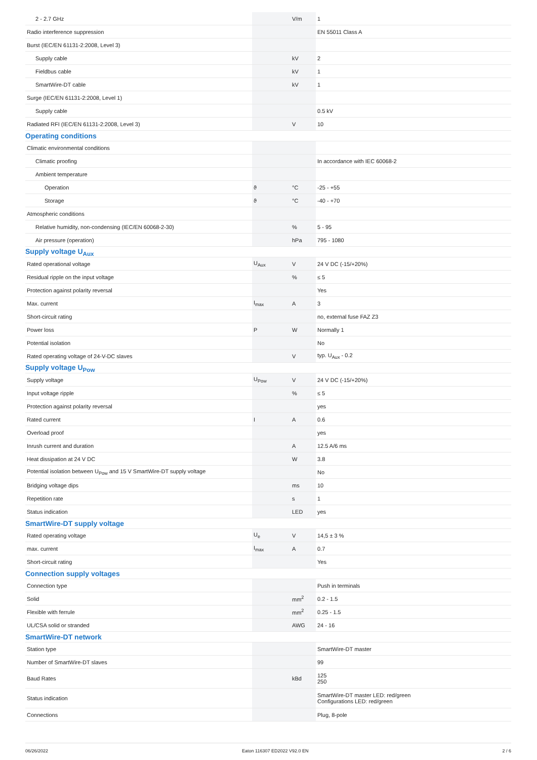| 2 - 2.7 GHz | | V/m | 1 |
| Radio interference suppression | | | EN 55011 Class A |
| Burst (IEC/EN 61131-2:2008, Level 3) | | | |
| Supply cable | | kV | 2 |
| Fieldbus cable | | kV | 1 |
| SmartWire-DT cable | | kV | 1 |
| Surge (IEC/EN 61131-2:2008, Level 1) | | | |
| Supply cable | | | 0.5 kV |
| Radiated RFI (IEC/EN 61131-2:2008, Level 3) | | V | 10 |
| Operating conditions | | | |
| Climatic environmental conditions | | | |
| Climatic proofing | | | In accordance with IEC 60068-2 |
| Ambient temperature | | | |
| Operation | ϑ | °C | -25 - +55 |
| Storage | ϑ | °C | -40 - +70 |
| Atmospheric conditions | | | |
| Relative humidity, non-condensing (IEC/EN 60068-2-30) | | % | 5 - 95 |
| Air pressure (operation) | | hPa | 795 - 1080 |
| Supply voltage U<sub>Aux</sub> | | | |
| Rated operational voltage | U<sub>Aux</sub> | V | 24 V DC (-15/+20%) |
| Residual ripple on the input voltage | | % | ≤ 5 |
| Protection against polarity reversal | | | Yes |
| Max. current | I<sub>max</sub> | A | 3 |
| Short-circuit rating | | | no, external fuse FAZ Z3 |
| Power loss | P | W | Normally 1 |
| Potential isolation | | | No |
| Rated operating voltage of 24-V-DC slaves | | V | typ. U<sub>Aux</sub> - 0.2 |
| Supply voltage U<sub>Pow</sub> | | | |
| Supply voltage | U<sub>Pow</sub> | V | 24 V DC (-15/+20%) |
| Input voltage ripple | | % | ≤ 5 |
| Protection against polarity reversal | | | yes |
| Rated current | I | A | 0.6 |
| Overload proof | | | yes |
| Inrush current and duration | | A | 12.5 A/6 ms |
| Heat dissipation at 24 V DC | | W | 3.8 |
| Potential isolation between U<sub>Pow</sub> and 15 V SmartWire-DT supply voltage | | | No |
| Bridging voltage dips | | ms | 10 |
| Repetition rate | | s | 1 |
| Status indication | | LED | yes |
| SmartWire-DT supply voltage | | | |
| Rated operating voltage | U<sub>e</sub> | V | 14,5 ± 3 % |
| max. current | I<sub>max</sub> | A | 0.7 |
| Short-circuit rating | | | Yes |
| Connection supply voltages | | | |
| Connection type | | | Push in terminals |
| Solid | | mm<sup>2</sup> | 0.2 - 1.5 |
| Flexible with ferrule | | mm<sup>2</sup> | 0.25 - 1.5 |
| UL/CSA solid or stranded | | AWG | 24 - 16 |
| SmartWire-DT network | | | |
| Station type | | | SmartWire-DT master |
| Number of SmartWire-DT slaves | | | 99 |
| Baud Rates | | kBd | 125 250 |
| Status indication | | | SmartWire-DT master LED: red/green Configurations LED: red/green |
| Connections | | | Plug, 8-pole |
06/26/2022 Eaton 116307 ED2022 V92.0 EN 2 / 6